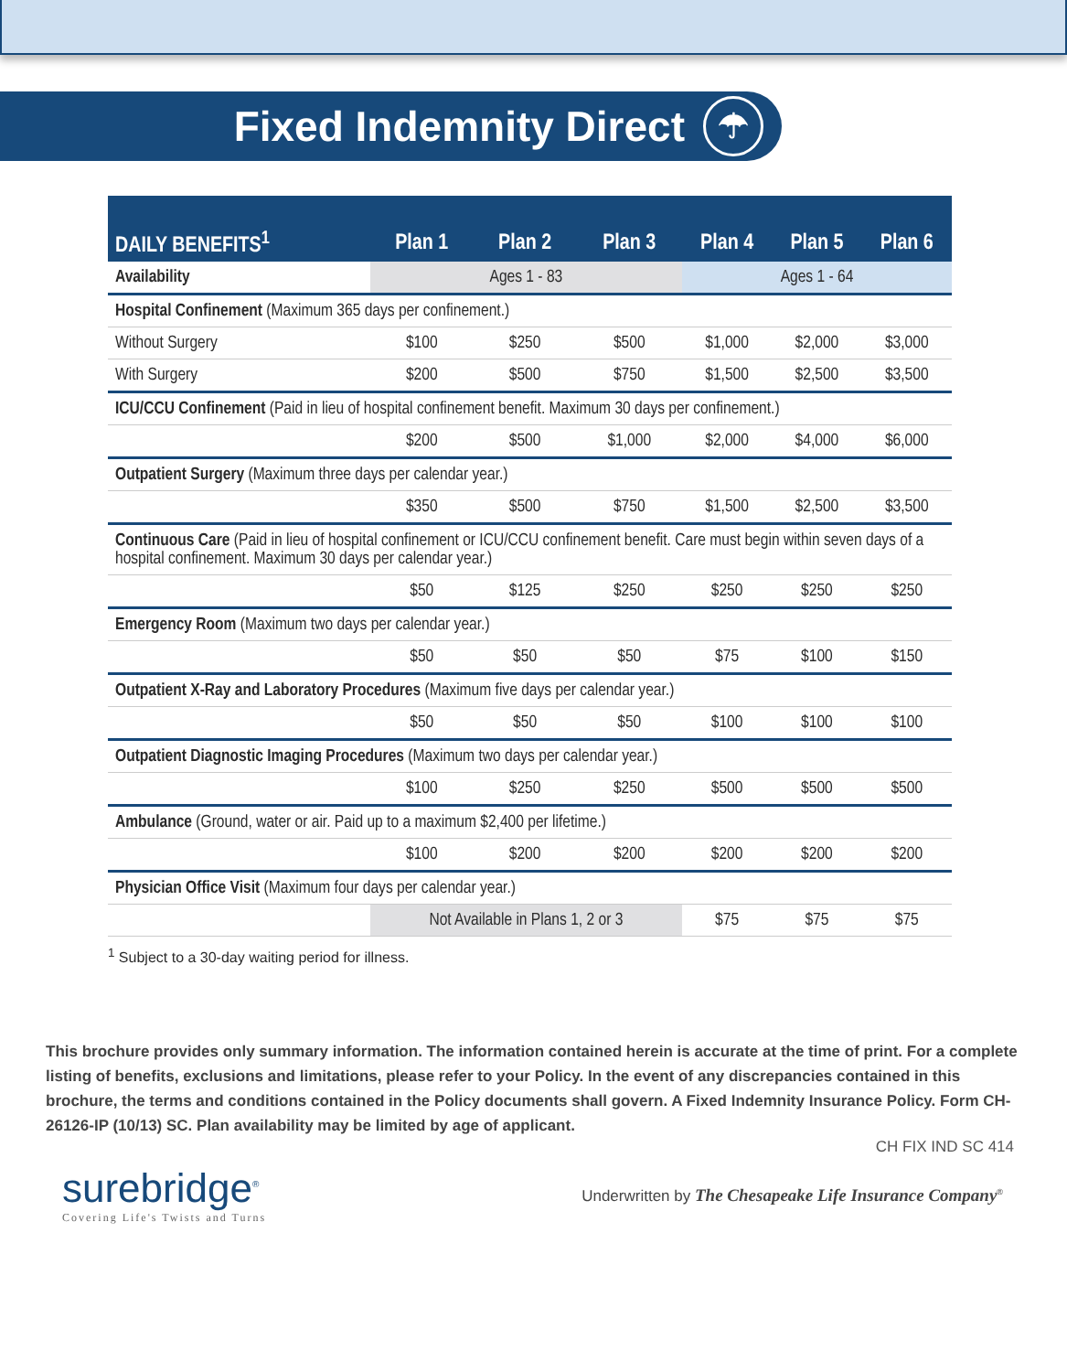Fixed Indemnity Direct ☂
| DAILY BENEFITS<sup>1</sup> | Plan 1 | Plan 2 | Plan 3 | Plan 4 | Plan 5 | Plan 6 |
| --- | --- | --- | --- | --- | --- | --- |
| Availability | Ages 1 - 83 | | | Ages 1 - 64 | | |
| Hospital Confinement (Maximum 365 days per confinement.) | | | | | | |
| Without Surgery | $100 | $250 | $500 | $1,000 | $2,000 | $3,000 |
| With Surgery | $200 | $500 | $750 | $1,500 | $2,500 | $3,500 |
| ICU/CCU Confinement (Paid in lieu of hospital confinement benefit. Maximum 30 days per confinement.) | | | | | | |
| | $200 | $500 | $1,000 | $2,000 | $4,000 | $6,000 |
| Outpatient Surgery (Maximum three days per calendar year.) | | | | | | |
| | $350 | $500 | $750 | $1,500 | $2,500 | $3,500 |
| Continuous Care (Paid in lieu of hospital confinement or ICU/CCU confinement benefit. Care must begin within seven days of a hospital confinement. Maximum 30 days per calendar year.) | | | | | | |
| | $50 | $125 | $250 | $250 | $250 | $250 |
| Emergency Room (Maximum two days per calendar year.) | | | | | | |
| | $50 | $50 | $50 | $75 | $100 | $150 |
| Outpatient X-Ray and Laboratory Procedures (Maximum five days per calendar year.) | | | | | | |
| | $50 | $50 | $50 | $100 | $100 | $100 |
| Outpatient Diagnostic Imaging Procedures (Maximum two days per calendar year.) | | | | | | |
| | $100 | $250 | $250 | $500 | $500 | $500 |
| Ambulance (Ground, water or air. Paid up to a maximum $2,400 per lifetime.) | | | | | | |
| | $100 | $200 | $200 | $200 | $200 | $200 |
| Physician Office Visit (Maximum four days per calendar year.) | | | | | | |
| | Not Available in Plans 1, 2 or 3 | | | $75 | $75 | $75 |
<sup>1</sup> Subject to a 30-day waiting period for illness.
This brochure provides only summary information. The information contained herein is accurate at the time of print. For a complete listing of benefits, exclusions and limitations, please refer to your Policy. In the event of any discrepancies contained in this brochure, the terms and conditions contained in the Policy documents shall govern. A Fixed Indemnity Insurance Policy. Form CH-26126-IP (10/13) SC. Plan availability may be limited by age of applicant.
CH FIX IND SC 414
surebridge<sup>®</sup>
Covering Life's Twists and Turns
Underwritten by The Chesapeake Life Insurance Company<sup>®</sup>